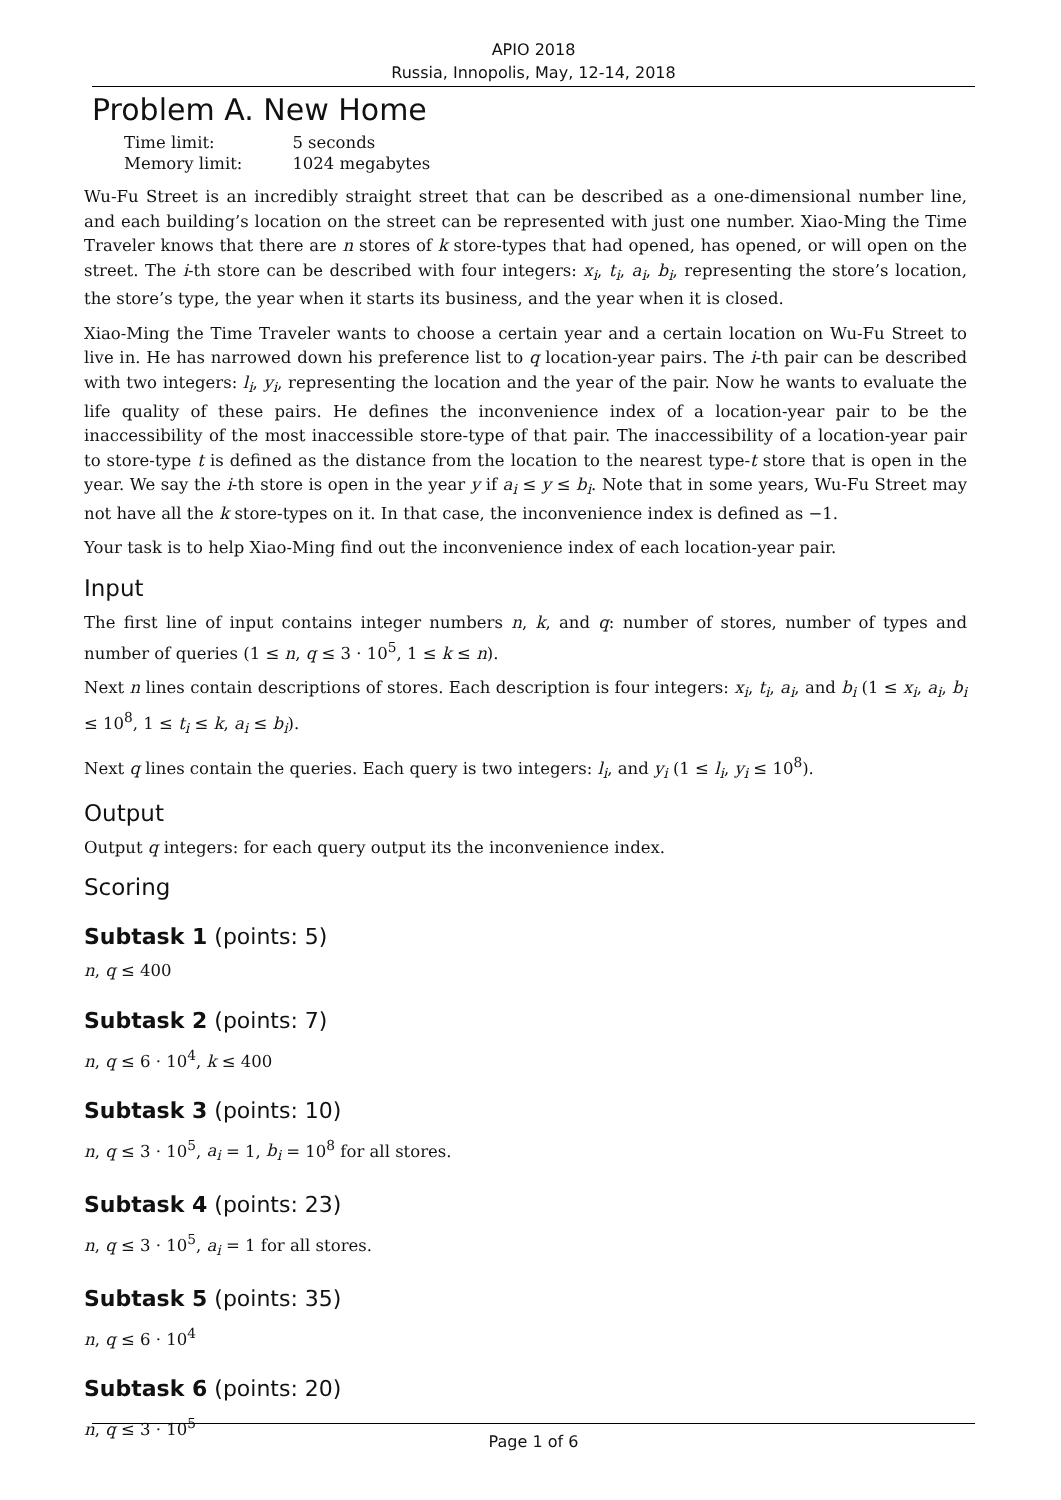APIO 2018
Russia, Innopolis, May, 12-14, 2018
Problem A. New Home
| Time limit: | 5 seconds |
| Memory limit: | 1024 megabytes |
Wu-Fu Street is an incredibly straight street that can be described as a one-dimensional number line, and each building’s location on the street can be represented with just one number. Xiao-Ming the Time Traveler knows that there are n stores of k store-types that had opened, has opened, or will open on the street. The i-th store can be described with four integers: x<sub>i</sub>, t<sub>i</sub>, a<sub>i</sub>, b<sub>i</sub>, representing the store’s location, the store’s type, the year when it starts its business, and the year when it is closed.
Xiao-Ming the Time Traveler wants to choose a certain year and a certain location on Wu-Fu Street to live in. He has narrowed down his preference list to q location-year pairs. The i-th pair can be described with two integers: l<sub>i</sub>, y<sub>i</sub>, representing the location and the year of the pair. Now he wants to evaluate the life quality of these pairs. He defines the inconvenience index of a location-year pair to be the inaccessibility of the most inaccessible store-type of that pair. The inaccessibility of a location-year pair to store-type t is defined as the distance from the location to the nearest type-t store that is open in the year. We say the i-th store is open in the year y if a<sub>i</sub> ≤ y ≤ b<sub>i</sub>. Note that in some years, Wu-Fu Street may not have all the k store-types on it. In that case, the inconvenience index is defined as −1.
Your task is to help Xiao-Ming find out the inconvenience index of each location-year pair.
Input
The first line of input contains integer numbers n, k, and q: number of stores, number of types and number of queries (1 ≤ n, q ≤ 3 · 10<sup>5</sup>, 1 ≤ k ≤ n).
Next n lines contain descriptions of stores. Each description is four integers: x<sub>i</sub>, t<sub>i</sub>, a<sub>i</sub>, and b<sub>i</sub> (1 ≤ x<sub>i</sub>, a<sub>i</sub>, b<sub>i</sub> ≤ 10<sup>8</sup>, 1 ≤ t<sub>i</sub> ≤ k, a<sub>i</sub> ≤ b<sub>i</sub>).
Next q lines contain the queries. Each query is two integers: l<sub>i</sub>, and y<sub>i</sub> (1 ≤ l<sub>i</sub>, y<sub>i</sub> ≤ 10<sup>8</sup>).
Output
Output q integers: for each query output its the inconvenience index.
Scoring
Subtask 1 (points: 5)
n, q ≤ 400
Subtask 2 (points: 7)
n, q ≤ 6 · 10<sup>4</sup>, k ≤ 400
Subtask 3 (points: 10)
n, q ≤ 3 · 10<sup>5</sup>, a<sub>i</sub> = 1, b<sub>i</sub> = 10<sup>8</sup> for all stores.
Subtask 4 (points: 23)
n, q ≤ 3 · 10<sup>5</sup>, a<sub>i</sub> = 1 for all stores.
Subtask 5 (points: 35)
n, q ≤ 6 · 10<sup>4</sup>
Subtask 6 (points: 20)
n, q ≤ 3 · 10<sup>5</sup>
Page 1 of 6